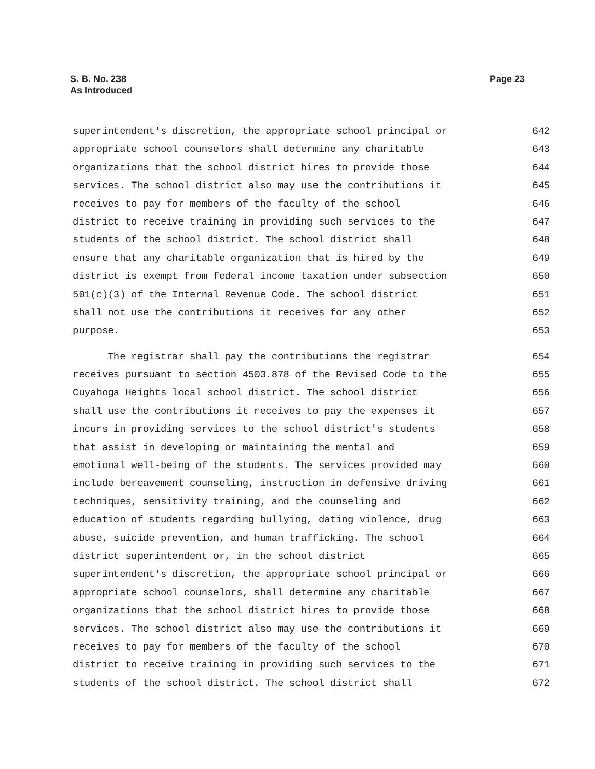S. B. No. 238
As Introduced
Page 23
superintendent's discretion, the appropriate school principal or 642
appropriate school counselors shall determine any charitable 643
organizations that the school district hires to provide those 644
services. The school district also may use the contributions it 645
receives to pay for members of the faculty of the school 646
district to receive training in providing such services to the 647
students of the school district. The school district shall 648
ensure that any charitable organization that is hired by the 649
district is exempt from federal income taxation under subsection 650
501(c)(3) of the Internal Revenue Code. The school district 651
shall not use the contributions it receives for any other 652
purpose. 653
The registrar shall pay the contributions the registrar 654
receives pursuant to section 4503.878 of the Revised Code to the 655
Cuyahoga Heights local school district. The school district 656
shall use the contributions it receives to pay the expenses it 657
incurs in providing services to the school district's students 658
that assist in developing or maintaining the mental and 659
emotional well-being of the students. The services provided may 660
include bereavement counseling, instruction in defensive driving 661
techniques, sensitivity training, and the counseling and 662
education of students regarding bullying, dating violence, drug 663
abuse, suicide prevention, and human trafficking. The school 664
district superintendent or, in the school district 665
superintendent's discretion, the appropriate school principal or 666
appropriate school counselors, shall determine any charitable 667
organizations that the school district hires to provide those 668
services. The school district also may use the contributions it 669
receives to pay for members of the faculty of the school 670
district to receive training in providing such services to the 671
students of the school district. The school district shall 672